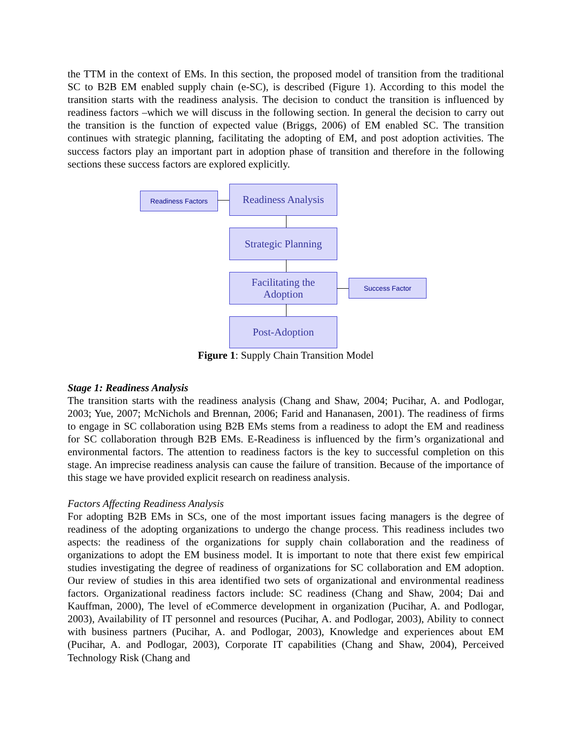the TTM in the context of EMs. In this section, the proposed model of transition from the traditional SC to B2B EM enabled supply chain (e-SC), is described (Figure 1). According to this model the transition starts with the readiness analysis. The decision to conduct the transition is influenced by readiness factors –which we will discuss in the following section. In general the decision to carry out the transition is the function of expected value (Briggs, 2006) of EM enabled SC. The transition continues with strategic planning, facilitating the adopting of EM, and post adoption activities. The success factors play an important part in adoption phase of transition and therefore in the following sections these success factors are explored explicitly.
Readiness Factors
Readiness Analysis
Strategic Planning
Facilitating the
Adoption
Success Factor
Post-Adoption
Figure 1: Supply Chain Transition Model
Stage 1: Readiness Analysis
The transition starts with the readiness analysis (Chang and Shaw, 2004; Pucihar, A. and Podlogar, 2003; Yue, 2007; McNichols and Brennan, 2006; Farid and Hananasen, 2001). The readiness of firms to engage in SC collaboration using B2B EMs stems from a readiness to adopt the EM and readiness for SC collaboration through B2B EMs. E-Readiness is influenced by the firm’s organizational and environmental factors. The attention to readiness factors is the key to successful completion on this stage. An imprecise readiness analysis can cause the failure of transition. Because of the importance of this stage we have provided explicit research on readiness analysis.
Factors Affecting Readiness Analysis
For adopting B2B EMs in SCs, one of the most important issues facing managers is the degree of readiness of the adopting organizations to undergo the change process. This readiness includes two aspects: the readiness of the organizations for supply chain collaboration and the readiness of organizations to adopt the EM business model. It is important to note that there exist few empirical studies investigating the degree of readiness of organizations for SC collaboration and EM adoption. Our review of studies in this area identified two sets of organizational and environmental readiness factors. Organizational readiness factors include: SC readiness (Chang and Shaw, 2004; Dai and Kauffman, 2000), The level of eCommerce development in organization (Pucihar, A. and Podlogar, 2003), Availability of IT personnel and resources (Pucihar, A. and Podlogar, 2003), Ability to connect with business partners (Pucihar, A. and Podlogar, 2003), Knowledge and experiences about EM (Pucihar, A. and Podlogar, 2003), Corporate IT capabilities (Chang and Shaw, 2004), Perceived Technology Risk (Chang and